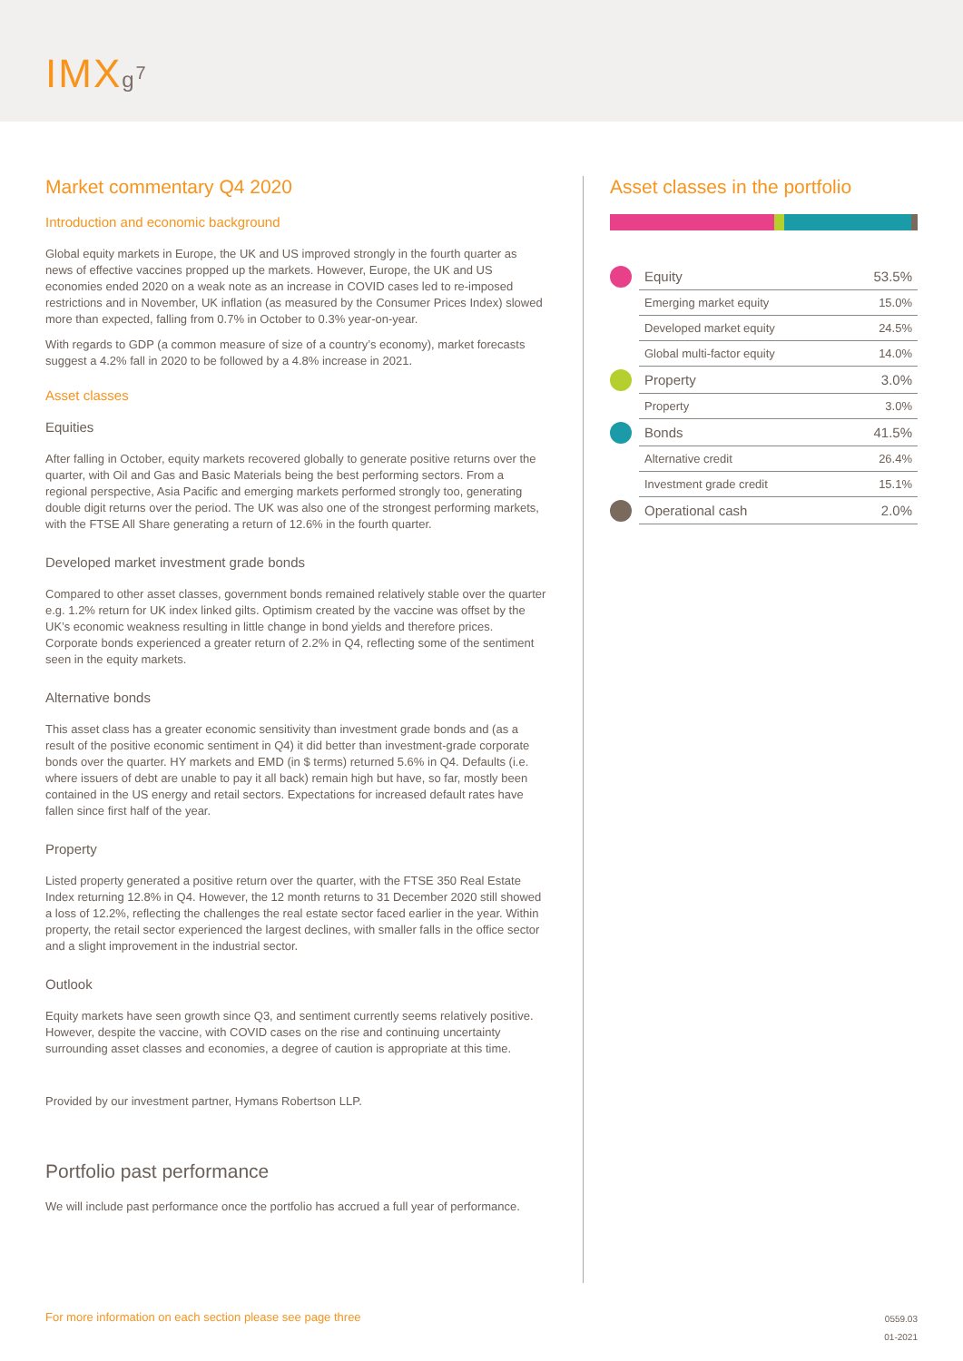IMXg<sup>7</sup>
Market commentary Q4 2020
Introduction and economic background
Global equity markets in Europe, the UK and US improved strongly in the fourth quarter as news of effective vaccines propped up the markets. However, Europe, the UK and US economies ended 2020 on a weak note as an increase in COVID cases led to re-imposed restrictions and in November, UK inflation (as measured by the Consumer Prices Index) slowed more than expected, falling from 0.7% in October to 0.3% year-on-year.
With regards to GDP (a common measure of size of a country’s economy), market forecasts suggest a 4.2% fall in 2020 to be followed by a 4.8% increase in 2021.
Asset classes
Equities
After falling in October, equity markets recovered globally to generate positive returns over the quarter, with Oil and Gas and Basic Materials being the best performing sectors. From a regional perspective, Asia Pacific and emerging markets performed strongly too, generating double digit returns over the period. The UK was also one of the strongest performing markets, with the FTSE All Share generating a return of 12.6% in the fourth quarter.
Developed market investment grade bonds
Compared to other asset classes, government bonds remained relatively stable over the quarter e.g. 1.2% return for UK index linked gilts. Optimism created by the vaccine was offset by the UK’s economic weakness resulting in little change in bond yields and therefore prices. Corporate bonds experienced a greater return of 2.2% in Q4, reflecting some of the sentiment seen in the equity markets.
Alternative bonds
This asset class has a greater economic sensitivity than investment grade bonds and (as a result of the positive economic sentiment in Q4) it did better than investment-grade corporate bonds over the quarter. HY markets and EMD (in $ terms) returned 5.6% in Q4. Defaults (i.e. where issuers of debt are unable to pay it all back) remain high but have, so far, mostly been contained in the US energy and retail sectors. Expectations for increased default rates have fallen since first half of the year.
Property
Listed property generated a positive return over the quarter, with the FTSE 350 Real Estate Index returning 12.8% in Q4. However, the 12 month returns to 31 December 2020 still showed a loss of 12.2%, reflecting the challenges the real estate sector faced earlier in the year. Within property, the retail sector experienced the largest declines, with smaller falls in the office sector and a slight improvement in the industrial sector.
Outlook
Equity markets have seen growth since Q3, and sentiment currently seems relatively positive. However, despite the vaccine, with COVID cases on the rise and continuing uncertainty surrounding asset classes and economies, a degree of caution is appropriate at this time.
Provided by our investment partner, Hymans Robertson LLP.
Portfolio past performance
We will include past performance once the portfolio has accrued a full year of performance.
Asset classes in the portfolio
| | Equity | 53.5% |
| | Emerging market equity | 15.0% |
| | Developed market equity | 24.5% |
| | Global multi-factor equity | 14.0% |
| | Property | 3.0% |
| | Property | 3.0% |
| | Bonds | 41.5% |
| | Alternative credit | 26.4% |
| | Investment grade credit | 15.1% |
| | Operational cash | 2.0% |
For more information on each section please see page three 0559.03
01-2021